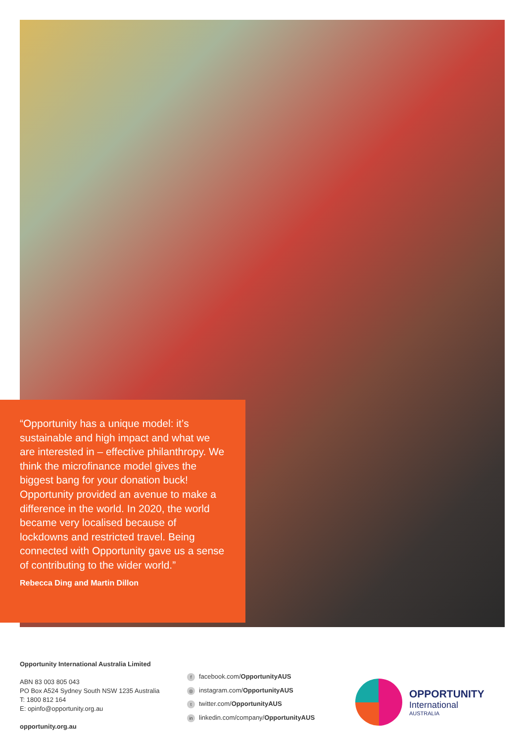“Opportunity has a unique model: it’s sustainable and high impact and what we are interested in – effective philanthropy. We think the microfinance model gives the biggest bang for your donation buck! Opportunity provided an avenue to make a difference in the world. In 2020, the world became very localised because of lockdowns and restricted travel. Being connected with Opportunity gave us a sense of contributing to the wider world.”
Rebecca Ding and Martin Dillon
Opportunity International Australia Limited
ABN 83 003 805 043
PO Box A524 Sydney South NSW 1235 Australia
T: 1800 812 164
E: opinfo@opportunity.org.au
opportunity.org.au
ffacebook.com/OpportunityAUS
◎ instagram.com/OpportunityAUS
ttwitter.com/OpportunityAUS
in linkedin.com/company/OpportunityAUS
OPPORTUNITY
International
AUSTRALIA